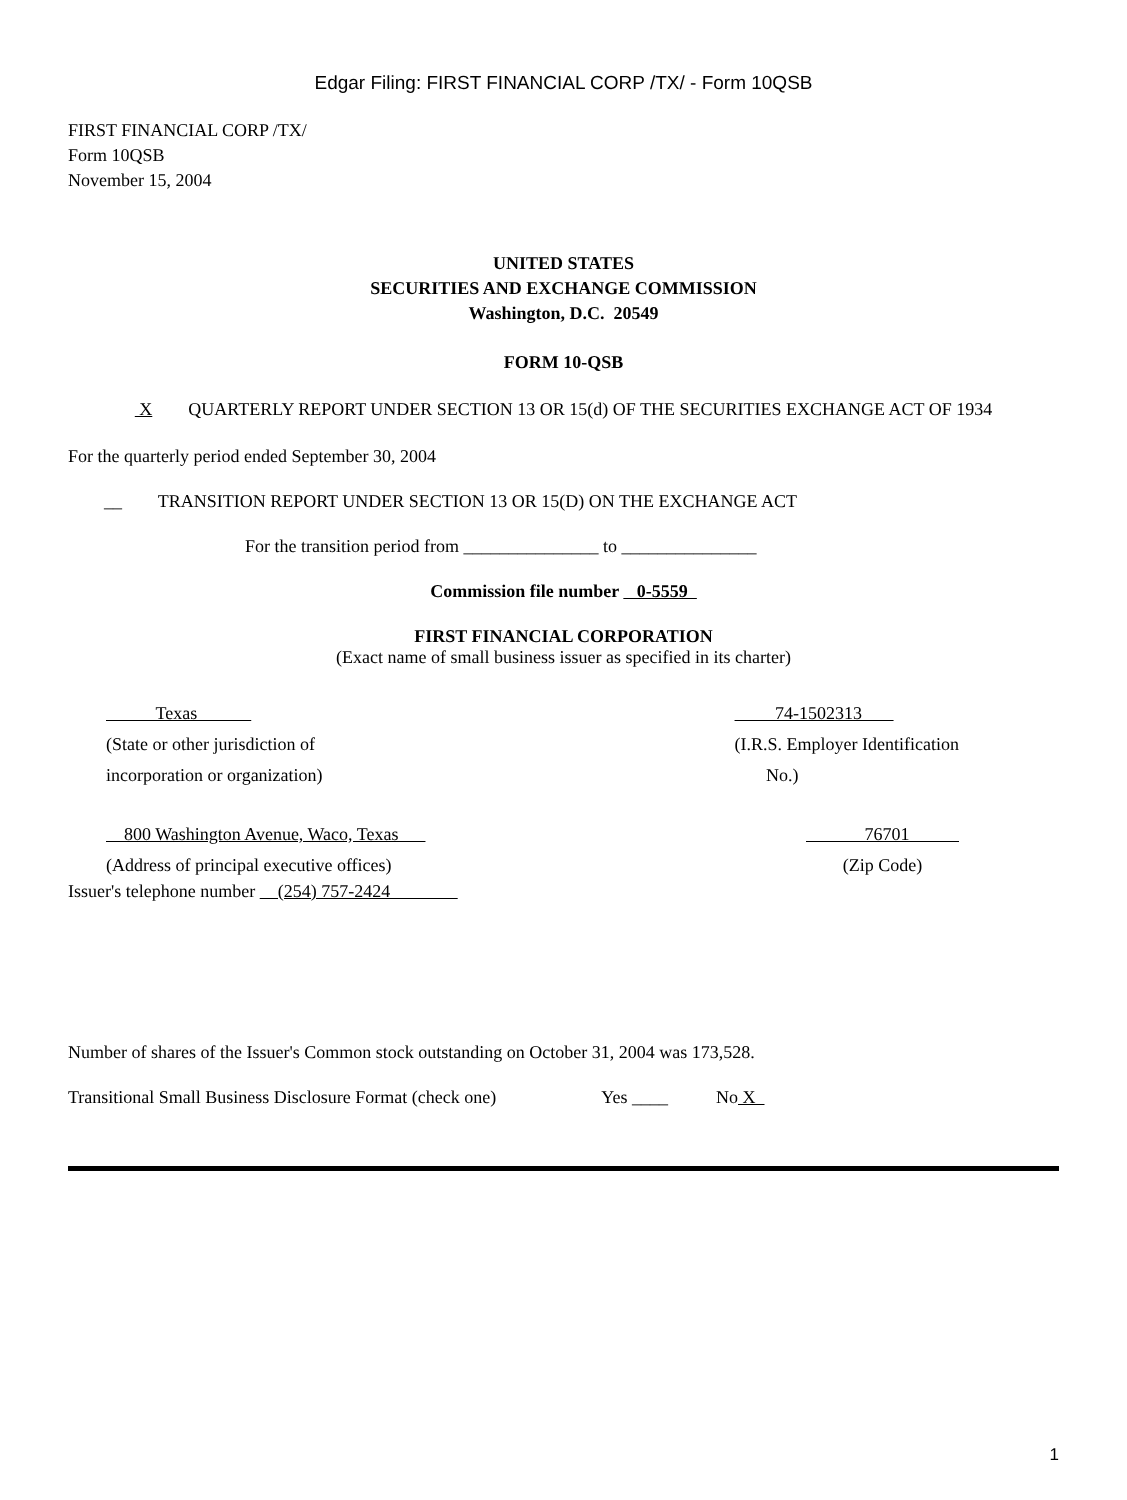Edgar Filing: FIRST FINANCIAL CORP /TX/ - Form 10QSB
FIRST FINANCIAL CORP /TX/
Form 10QSB
November 15, 2004
UNITED STATES
SECURITIES AND EXCHANGE COMMISSION
Washington, D.C. 20549
FORM 10-QSB
X QUARTERLY REPORT UNDER SECTION 13 OR 15(d) OF THE SECURITIES EXCHANGE ACT OF 1934
For the quarterly period ended September 30, 2004
__ TRANSITION REPORT UNDER SECTION 13 OR 15(D) ON THE EXCHANGE ACT
For the transition period from _______________ to _______________
Commission file number 0-5559
FIRST FINANCIAL CORPORATION
(Exact name of small business issuer as specified in its charter)
Texas
(State or other jurisdiction of
incorporation or organization)
74-1502313
(I.R.S. Employer Identification
No.)
800 Washington Avenue, Waco, Texas
(Address of principal executive offices)
76701
(Zip Code)
Issuer's telephone number (254) 757-2424
Number of shares of the Issuer's Common stock outstanding on October 31, 2004 was 173,528.
Transitional Small Business Disclosure Format (check one) Yes ____ No X
1